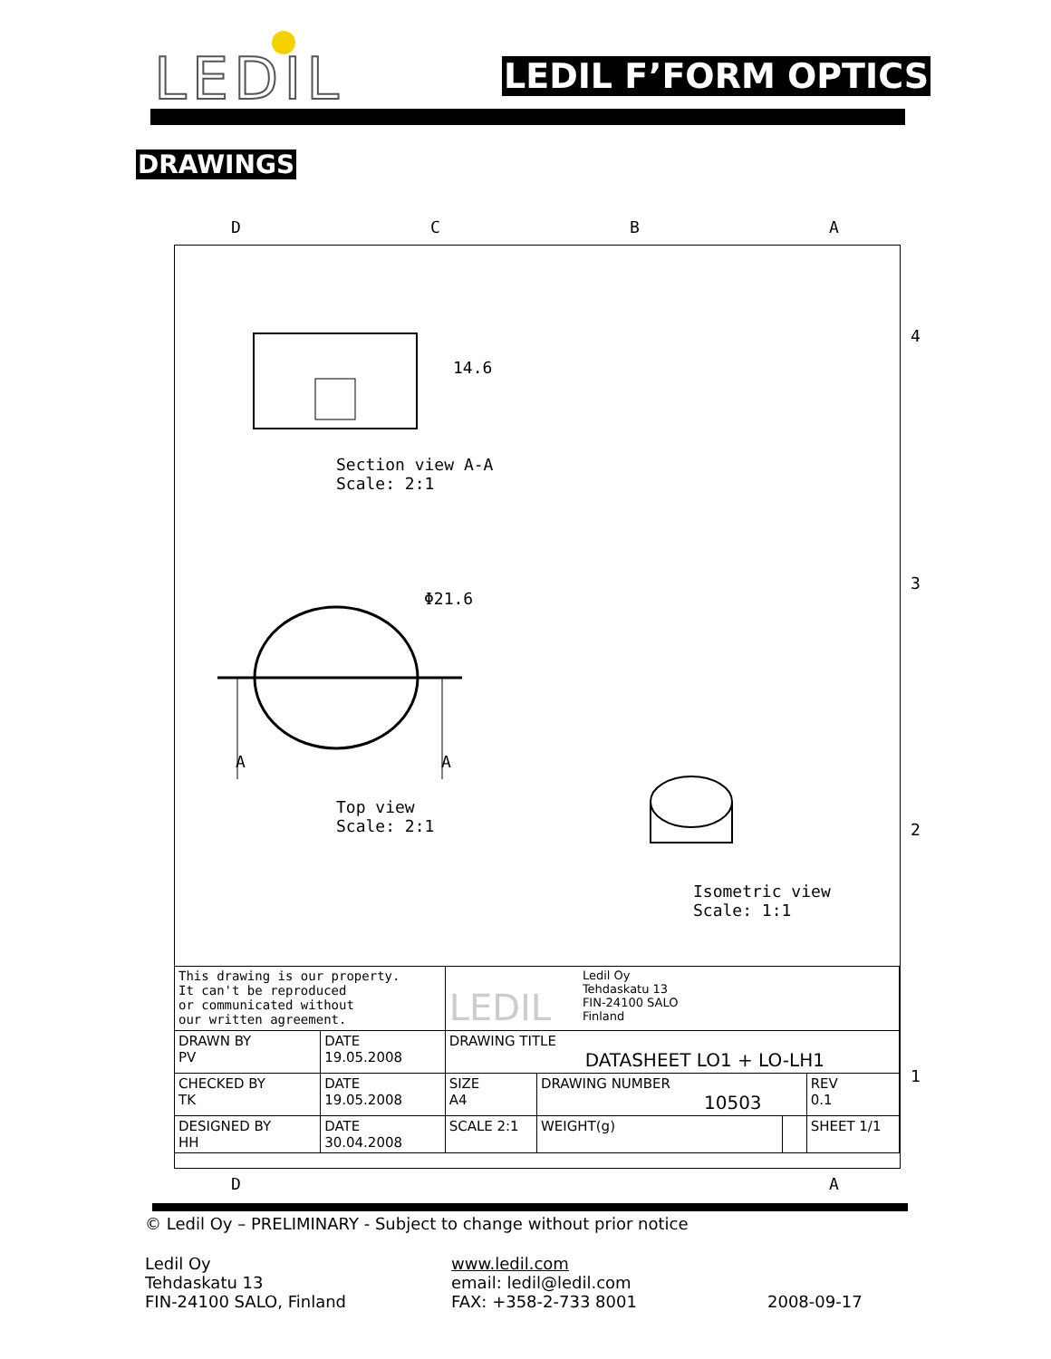LEDIL LEDIL F’FORM OPTICS
DRAWINGS
14.6
Φ21.6
Section view A-A
Scale: 2:1
A A
Top view
Scale: 2:1
Isometric view
Scale: 1:1
D C B A
4
3
2
1
| This drawing is our property. It can't be reproduced or communicated without our written agreement. | | LEDIL Ledil Oy Tehdaskatu 13 FIN-24100 SALO Finland | | | | |
| DRAWN BY PV | DATE 19.05.2008 | DRAWING TITLE DATASHEET LO1 + LO-LH1 | | | | |
| CHECKED BY TK | DATE 19.05.2008 | SIZE A4 | DRAWING NUMBER 10503 | | | REV 0.1 |
| DESIGNED BY HH | DATE 30.04.2008 | SCALE 2:1 | WEIGHT(g) | | SHEET 1/1 | |
D A
© Ledil Oy – PRELIMINARY - Subject to change without prior notice
Ledil Oy
Tehdaskatu 13
FIN-24100 SALO, Finland
www.ledil.com
email: ledil@ledil.com
FAX: +358-2-733 8001
2008-09-17